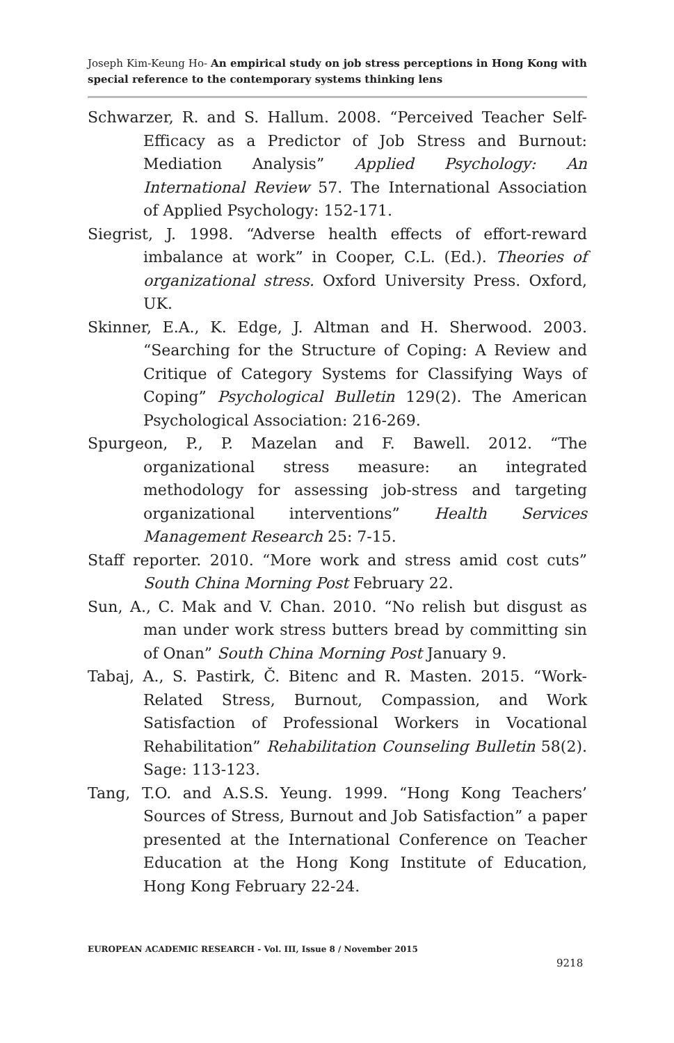Joseph Kim-Keung Ho- An empirical study on job stress perceptions in Hong Kong with special reference to the contemporary systems thinking lens
Schwarzer, R. and S. Hallum. 2008. “Perceived Teacher Self-Efficacy as a Predictor of Job Stress and Burnout: Mediation Analysis” Applied Psychology: An International Review 57. The International Association of Applied Psychology: 152-171.
Siegrist, J. 1998. “Adverse health effects of effort-reward imbalance at work” in Cooper, C.L. (Ed.). Theories of organizational stress. Oxford University Press. Oxford, UK.
Skinner, E.A., K. Edge, J. Altman and H. Sherwood. 2003. “Searching for the Structure of Coping: A Review and Critique of Category Systems for Classifying Ways of Coping” Psychological Bulletin 129(2). The American Psychological Association: 216-269.
Spurgeon, P., P. Mazelan and F. Bawell. 2012. “The organizational stress measure: an integrated methodology for assessing job-stress and targeting organizational interventions” Health Services Management Research 25: 7-15.
Staff reporter. 2010. “More work and stress amid cost cuts” South China Morning Post February 22.
Sun, A., C. Mak and V. Chan. 2010. “No relish but disgust as man under work stress butters bread by committing sin of Onan” South China Morning Post January 9.
Tabaj, A., S. Pastirk, Č. Bitenc and R. Masten. 2015. “Work-Related Stress, Burnout, Compassion, and Work Satisfaction of Professional Workers in Vocational Rehabilitation” Rehabilitation Counseling Bulletin 58(2). Sage: 113-123.
Tang, T.O. and A.S.S. Yeung. 1999. “Hong Kong Teachers’ Sources of Stress, Burnout and Job Satisfaction” a paper presented at the International Conference on Teacher Education at the Hong Kong Institute of Education, Hong Kong February 22-24.
EUROPEAN ACADEMIC RESEARCH - Vol. III, Issue 8 / November 2015
9218